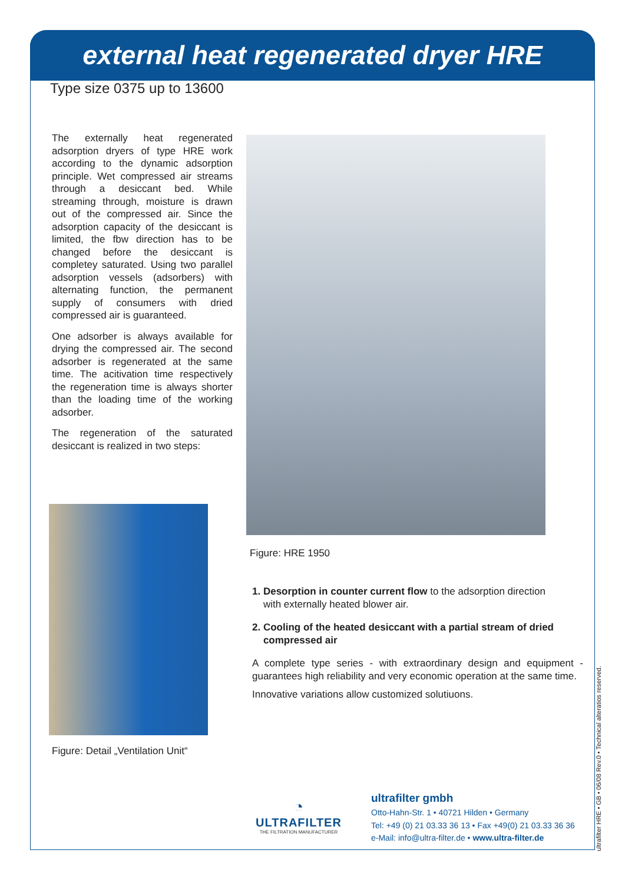external heat regenerated dryer HRE
Type size 0375 up to 13600
The externally heat regenerated adsorption dryers of type HRE work according to the dynamic adsorption principle. Wet compressed air streams through a desiccant bed. While streaming through, moisture is drawn out of the compressed air. Since the adsorption capacity of the desiccant is limited, the fbw direction has to be changed before the desiccant is completey saturated. Using two parallel adsorption vessels (adsorbers) with alternating function, the permanent supply of consumers with dried compressed air is guaranteed.
One adsorber is always available for drying the compressed air. The second adsorber is regenerated at the same time. The acitivation time respectively the regeneration time is always shorter than the loading time of the working adsorber.
The regeneration of the saturated desiccant is realized in two steps:
Figure: HRE 1950
Figure: Detail „Ventilation Unit“
1. Desorption in counter current flow to the adsorption direction
with externally heated blower air.
2. Cooling of the heated desiccant with a partial stream of dried
compressed air
A complete type series - with extraordinary design and equipment - guarantees high reliability and very economic operation at the same time.
Innovative variations allow customized solutiuons.
◔
ULTRAFILTER
THE FILTRATION MANUFACTURER
ultrafilter gmbh
Otto-Hahn-Str. 1 • 40721 Hilden • Germany
Tel: +49 (0) 21 03.33 36 13 • Fax +49(0) 21 03.33 36 36
e-Mail: info@ultra-filter.de • www.ultra-filter.de
ultrafilter HRE • GB • 06/08 Rev.0 • Technical alteratios reserved.